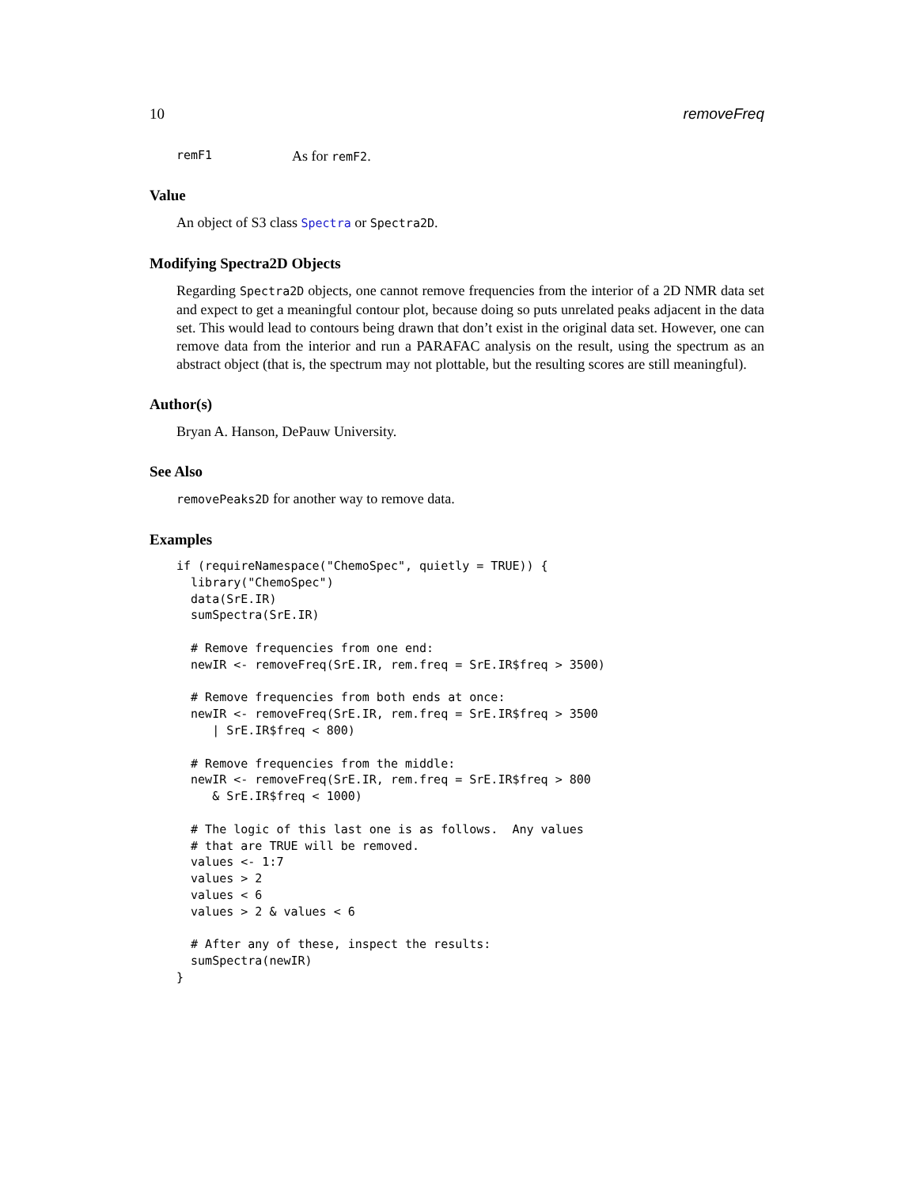10 removeFreq
remF1 As for remF2.
Value
An object of S3 class Spectra or Spectra2D.
Modifying Spectra2D Objects
Regarding Spectra2D objects, one cannot remove frequencies from the interior of a 2D NMR data set and expect to get a meaningful contour plot, because doing so puts unrelated peaks adjacent in the data set. This would lead to contours being drawn that don’t exist in the original data set. However, one can remove data from the interior and run a PARAFAC analysis on the result, using the spectrum as an abstract object (that is, the spectrum may not plottable, but the resulting scores are still meaningful).
Author(s)
Bryan A. Hanson, DePauw University.
See Also
removePeaks2D for another way to remove data.
Examples
if (requireNamespace("ChemoSpec", quietly = TRUE)) {
  library("ChemoSpec")
  data(SrE.IR)
  sumSpectra(SrE.IR)

  # Remove frequencies from one end:
  newIR <- removeFreq(SrE.IR, rem.freq = SrE.IR$freq > 3500)

  # Remove frequencies from both ends at once:
  newIR <- removeFreq(SrE.IR, rem.freq = SrE.IR$freq > 3500
     | SrE.IR$freq < 800)

  # Remove frequencies from the middle:
  newIR <- removeFreq(SrE.IR, rem.freq = SrE.IR$freq > 800
     & SrE.IR$freq < 1000)

  # The logic of this last one is as follows.  Any values
  # that are TRUE will be removed.
  values <- 1:7
  values > 2
  values < 6
  values > 2 & values < 6

  # After any of these, inspect the results:
  sumSpectra(newIR)
}